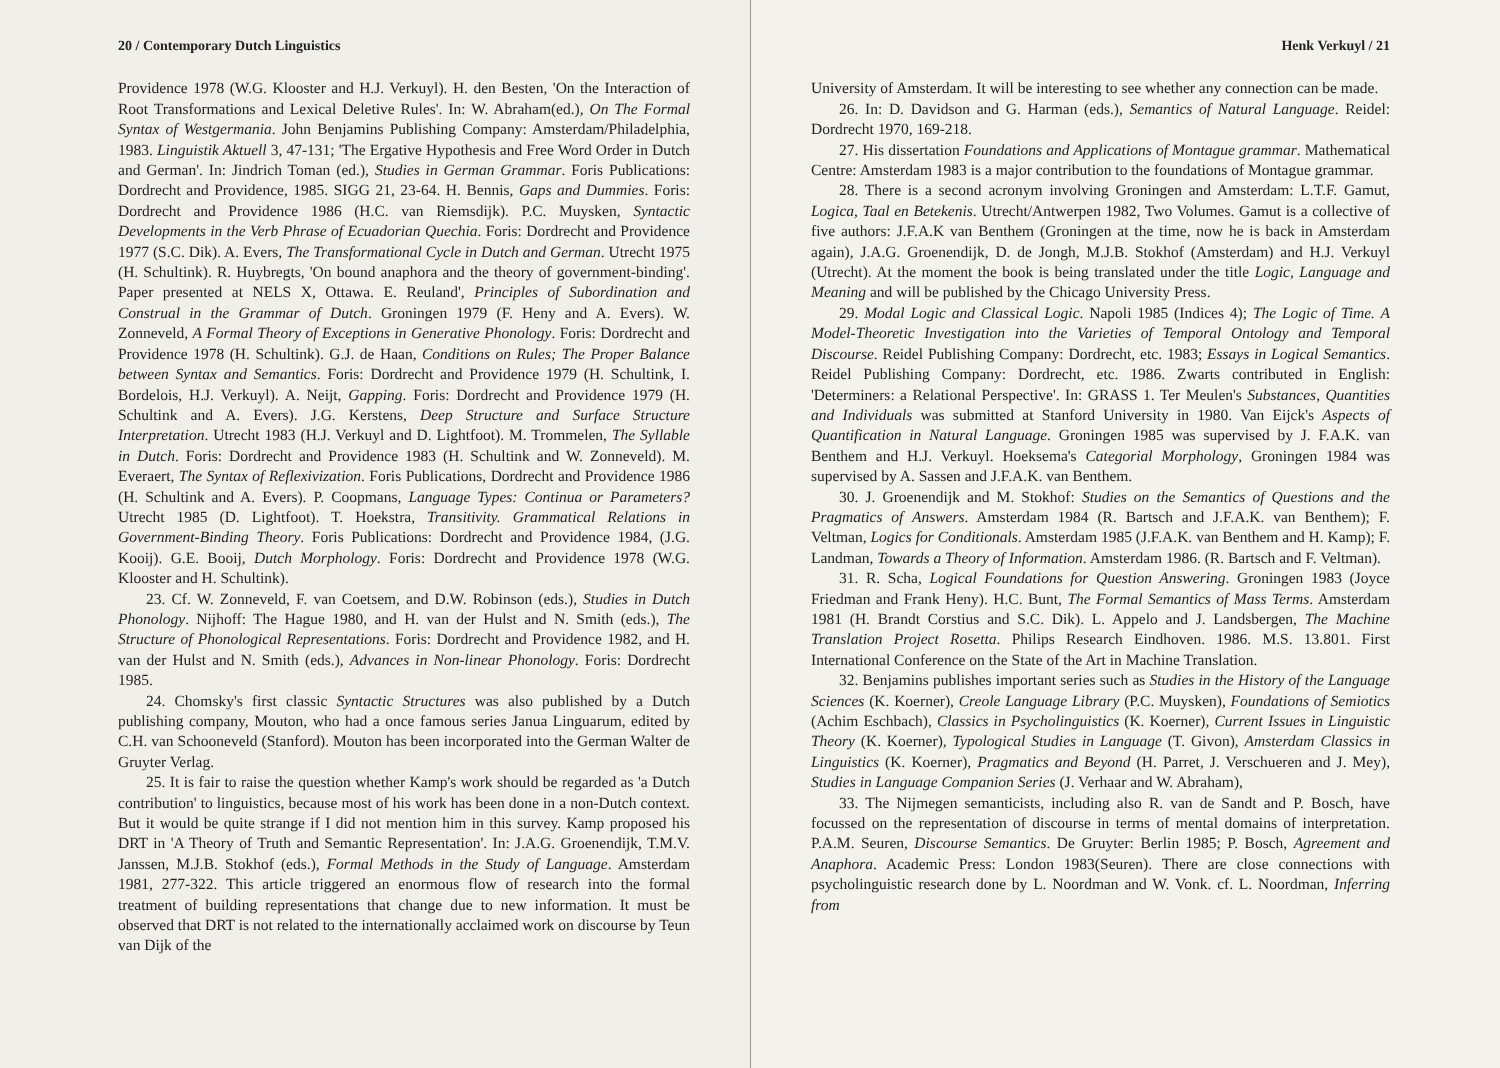20 / Contemporary Dutch Linguistics
Providence 1978 (W.G. Klooster and H.J. Verkuyl). H. den Besten, 'On the Interaction of Root Transformations and Lexical Deletive Rules'. In: W. Abraham(ed.), On The Formal Syntax of Westgermania. John Benjamins Publishing Company: Amsterdam/Philadelphia, 1983. Linguistik Aktuell 3, 47-131; 'The Ergative Hypothesis and Free Word Order in Dutch and German'. In: Jindrich Toman (ed.), Studies in German Grammar. Foris Publications: Dordrecht and Providence, 1985. SIGG 21, 23-64. H. Bennis, Gaps and Dummies. Foris: Dordrecht and Providence 1986 (H.C. van Riemsdijk). P.C. Muysken, Syntactic Developments in the Verb Phrase of Ecuadorian Quechia. Foris: Dordrecht and Providence 1977 (S.C. Dik). A. Evers, The Transformational Cycle in Dutch and German. Utrecht 1975 (H. Schultink). R. Huybregts, 'On bound anaphora and the theory of government-binding'. Paper presented at NELS X, Ottawa. E. Reuland', Principles of Subordination and Construal in the Grammar of Dutch. Groningen 1979 (F. Heny and A. Evers). W. Zonneveld, A Formal Theory of Exceptions in Generative Phonology. Foris: Dordrecht and Providence 1978 (H. Schultink). G.J. de Haan, Conditions on Rules; The Proper Balance between Syntax and Semantics. Foris: Dordrecht and Providence 1979 (H. Schultink, I. Bordelois, H.J. Verkuyl). A. Neijt, Gapping. Foris: Dordrecht and Providence 1979 (H. Schultink and A. Evers). J.G. Kerstens, Deep Structure and Surface Structure Interpretation. Utrecht 1983 (H.J. Verkuyl and D. Lightfoot). M. Trommelen, The Syllable in Dutch. Foris: Dordrecht and Providence 1983 (H. Schultink and W. Zonneveld). M. Everaert, The Syntax of Reflexivization. Foris Publications, Dordrecht and Providence 1986 (H. Schultink and A. Evers). P. Coopmans, Language Types: Continua or Parameters? Utrecht 1985 (D. Lightfoot). T. Hoekstra, Transitivity. Grammatical Relations in Government-Binding Theory. Foris Publications: Dordrecht and Providence 1984, (J.G. Kooij). G.E. Booij, Dutch Morphology. Foris: Dordrecht and Providence 1978 (W.G. Klooster and H. Schultink).
23. Cf. W. Zonneveld, F. van Coetsem, and D.W. Robinson (eds.), Studies in Dutch Phonology. Nijhoff: The Hague 1980, and H. van der Hulst and N. Smith (eds.), The Structure of Phonological Representations. Foris: Dordrecht and Providence 1982, and H. van der Hulst and N. Smith (eds.), Advances in Non-linear Phonology. Foris: Dordrecht 1985.
24. Chomsky's first classic Syntactic Structures was also published by a Dutch publishing company, Mouton, who had a once famous series Janua Linguarum, edited by C.H. van Schooneveld (Stanford). Mouton has been incorporated into the German Walter de Gruyter Verlag.
25. It is fair to raise the question whether Kamp's work should be regarded as 'a Dutch contribution' to linguistics, because most of his work has been done in a non-Dutch context. But it would be quite strange if I did not mention him in this survey. Kamp proposed his DRT in 'A Theory of Truth and Semantic Representation'. In: J.A.G. Groenendijk, T.M.V. Janssen, M.J.B. Stokhof (eds.), Formal Methods in the Study of Language. Amsterdam 1981, 277-322. This article triggered an enormous flow of research into the formal treatment of building representations that change due to new information. It must be observed that DRT is not related to the internationally acclaimed work on discourse by Teun van Dijk of the
Henk Verkuyl / 21
University of Amsterdam. It will be interesting to see whether any connection can be made.
26. In: D. Davidson and G. Harman (eds.), Semantics of Natural Language. Reidel: Dordrecht 1970, 169-218.
27. His dissertation Foundations and Applications of Montague grammar. Mathematical Centre: Amsterdam 1983 is a major contribution to the foundations of Montague grammar.
28. There is a second acronym involving Groningen and Amsterdam: L.T.F. Gamut, Logica, Taal en Betekenis. Utrecht/Antwerpen 1982, Two Volumes. Gamut is a collective of five authors: J.F.A.K van Benthem (Groningen at the time, now he is back in Amsterdam again), J.A.G. Groenendijk, D. de Jongh, M.J.B. Stokhof (Amsterdam) and H.J. Verkuyl (Utrecht). At the moment the book is being translated under the title Logic, Language and Meaning and will be published by the Chicago University Press.
29. Modal Logic and Classical Logic. Napoli 1985 (Indices 4); The Logic of Time. A Model-Theoretic Investigation into the Varieties of Temporal Ontology and Temporal Discourse. Reidel Publishing Company: Dordrecht, etc. 1983; Essays in Logical Semantics. Reidel Publishing Company: Dordrecht, etc. 1986. Zwarts contributed in English: 'Determiners: a Relational Perspective'. In: GRASS 1. Ter Meulen's Substances, Quantities and Individuals was submitted at Stanford University in 1980. Van Eijck's Aspects of Quantification in Natural Language. Groningen 1985 was supervised by J. F.A.K. van Benthem and H.J. Verkuyl. Hoeksema's Categorial Morphology, Groningen 1984 was supervised by A. Sassen and J.F.A.K. van Benthem.
30. J. Groenendijk and M. Stokhof: Studies on the Semantics of Questions and the Pragmatics of Answers. Amsterdam 1984 (R. Bartsch and J.F.A.K. van Benthem); F. Veltman, Logics for Conditionals. Amsterdam 1985 (J.F.A.K. van Benthem and H. Kamp); F. Landman, Towards a Theory of Information. Amsterdam 1986. (R. Bartsch and F. Veltman).
31. R. Scha, Logical Foundations for Question Answering. Groningen 1983 (Joyce Friedman and Frank Heny). H.C. Bunt, The Formal Semantics of Mass Terms. Amsterdam 1981 (H. Brandt Corstius and S.C. Dik). L. Appelo and J. Landsbergen, The Machine Translation Project Rosetta. Philips Research Eindhoven. 1986. M.S. 13.801. First International Conference on the State of the Art in Machine Translation.
32. Benjamins publishes important series such as Studies in the History of the Language Sciences (K. Koerner), Creole Language Library (P.C. Muysken), Foundations of Semiotics (Achim Eschbach), Classics in Psycholinguistics (K. Koerner), Current Issues in Linguistic Theory (K. Koerner), Typological Studies in Language (T. Givon), Amsterdam Classics in Linguistics (K. Koerner), Pragmatics and Beyond (H. Parret, J. Verschueren and J. Mey), Studies in Language Companion Series (J. Verhaar and W. Abraham),
33. The Nijmegen semanticists, including also R. van de Sandt and P. Bosch, have focussed on the representation of discourse in terms of mental domains of interpretation. P.A.M. Seuren, Discourse Semantics. De Gruyter: Berlin 1985; P. Bosch, Agreement and Anaphora. Academic Press: London 1983(Seuren). There are close connections with psycholinguistic research done by L. Noordman and W. Vonk. cf. L. Noordman, Inferring from